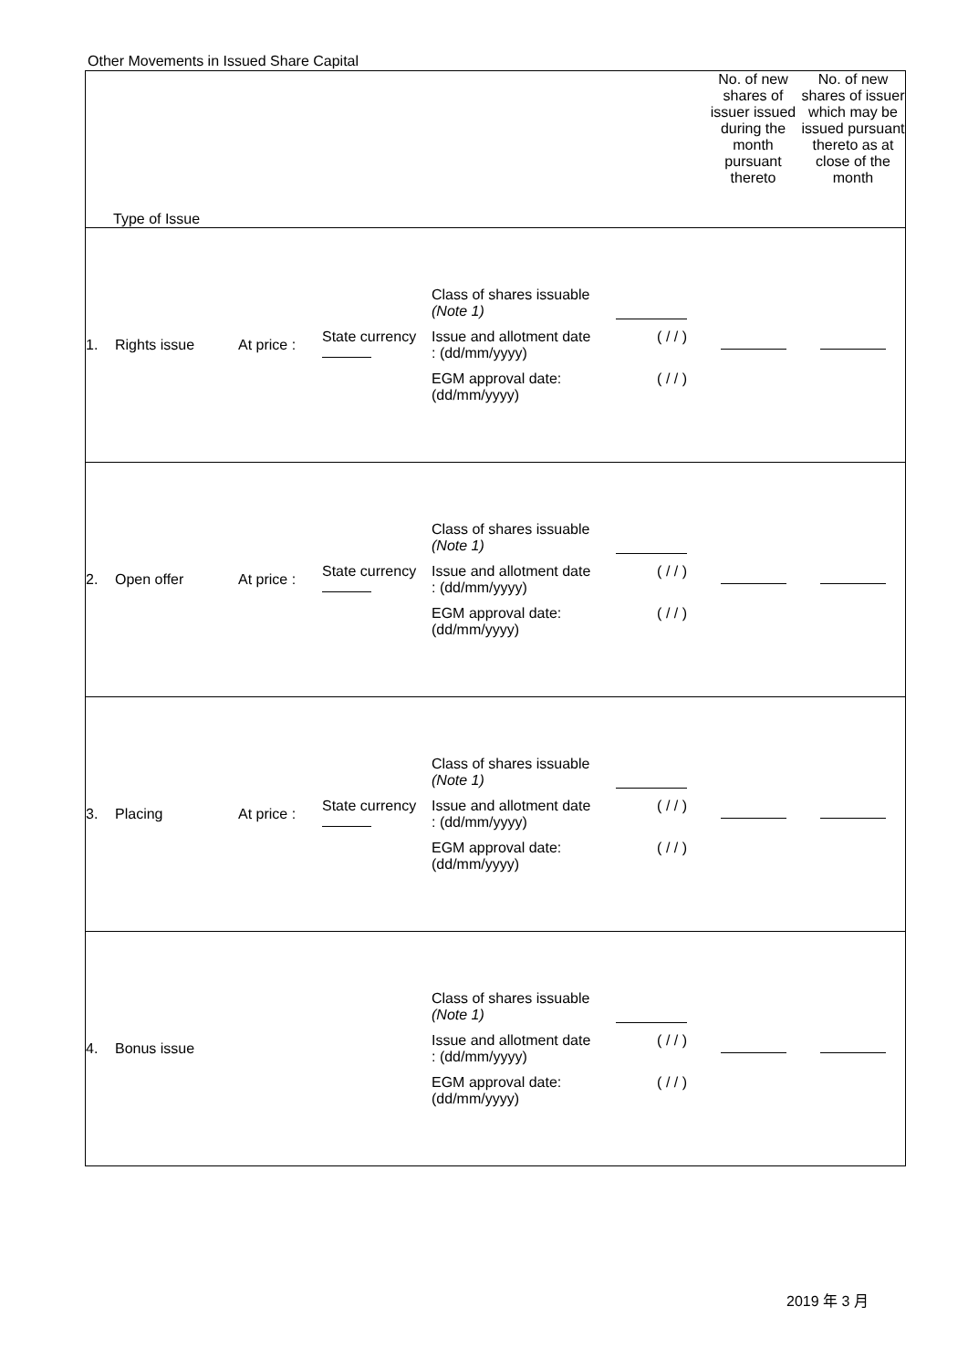Other Movements in Issued Share Capital
| Type of Issue | | | | | No. of new shares of issuer issued during the month pursuant thereto | No. of new shares of issuer which may be issued pursuant thereto as at close of the month |
| 1. | Rights issue | At price : | State currency | Class of shares issuable (Note 1) Issue and allotment date : (dd/mm/yyyy) ( / / ) EGM approval date: (dd/mm/yyyy) ( / / ) | | |
| 2. | Open offer | At price : | State currency | Class of shares issuable (Note 1) Issue and allotment date : (dd/mm/yyyy) ( / / ) EGM approval date: (dd/mm/yyyy) ( / / ) | | |
| 3. | Placing | At price : | State currency | Class of shares issuable (Note 1) Issue and allotment date : (dd/mm/yyyy) ( / / ) EGM approval date: (dd/mm/yyyy) ( / / ) | | |
| 4. | Bonus issue | | | Class of shares issuable (Note 1) Issue and allotment date : (dd/mm/yyyy) ( / / ) EGM approval date: (dd/mm/yyyy) ( / / ) | | |
2019 年 3 月